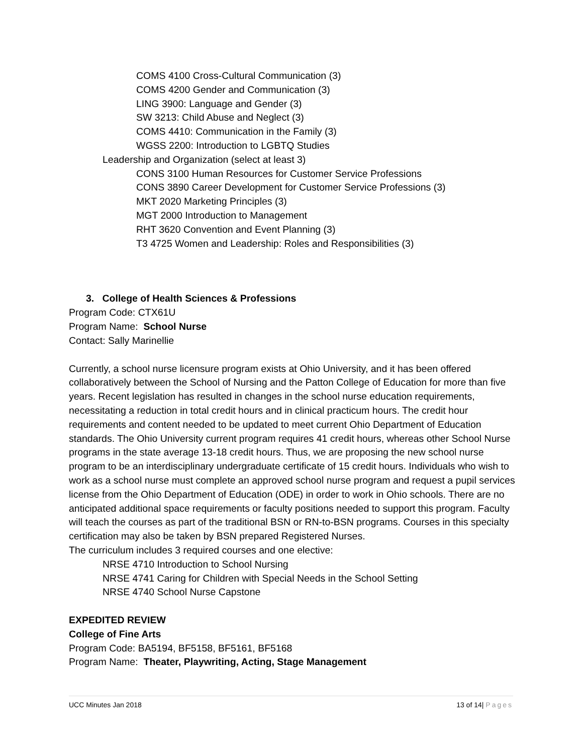COMS 4100 Cross-Cultural Communication (3)
COMS 4200 Gender and Communication (3)
LING 3900: Language and Gender (3)
SW 3213: Child Abuse and Neglect (3)
COMS 4410: Communication in the Family (3)
WGSS 2200: Introduction to LGBTQ Studies
Leadership and Organization (select at least 3)
CONS 3100 Human Resources for Customer Service Professions
CONS 3890 Career Development for Customer Service Professions (3)
MKT 2020 Marketing Principles (3)
MGT 2000 Introduction to Management
RHT 3620 Convention and Event Planning (3)
T3 4725 Women and Leadership: Roles and Responsibilities (3)
3. College of Health Sciences & Professions
Program Code: CTX61U
Program Name: School Nurse
Contact: Sally Marinellie
Currently, a school nurse licensure program exists at Ohio University, and it has been offered collaboratively between the School of Nursing and the Patton College of Education for more than five years. Recent legislation has resulted in changes in the school nurse education requirements, necessitating a reduction in total credit hours and in clinical practicum hours. The credit hour requirements and content needed to be updated to meet current Ohio Department of Education standards. The Ohio University current program requires 41 credit hours, whereas other School Nurse programs in the state average 13-18 credit hours. Thus, we are proposing the new school nurse program to be an interdisciplinary undergraduate certificate of 15 credit hours. Individuals who wish to work as a school nurse must complete an approved school nurse program and request a pupil services license from the Ohio Department of Education (ODE) in order to work in Ohio schools. There are no anticipated additional space requirements or faculty positions needed to support this program. Faculty will teach the courses as part of the traditional BSN or RN-to-BSN programs. Courses in this specialty certification may also be taken by BSN prepared Registered Nurses.
The curriculum includes 3 required courses and one elective:
NRSE 4710 Introduction to School Nursing
NRSE 4741 Caring for Children with Special Needs in the School Setting
NRSE 4740 School Nurse Capstone
EXPEDITED REVIEW
College of Fine Arts
Program Code: BA5194, BF5158, BF5161, BF5168
Program Name: Theater, Playwriting, Acting, Stage Management
UCC Minutes Jan 2018 13 of 14| Pages